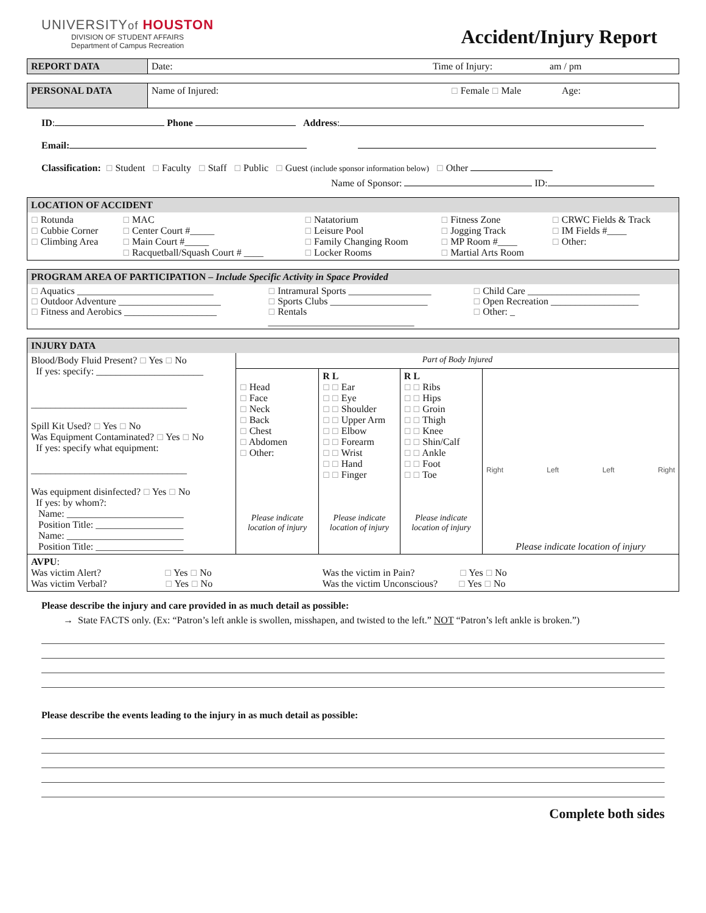UNIVERSITYof HOUSTON
DIVISION OF STUDENT AFFAIRS
Department of Campus Recreation
Accident/Injury Report
| REPORT DATA | Date: | Time of Injury: | am / pm |
| PERSONAL DATA | Name of Injured: | ☐ Female ☐ Male | Age: |
ID: Phone Address:
Email:
Classification: ☐ Student ☐ Faculty ☐ Staff ☐ Public ☐ Guest (include sponsor information below) ☐ Other
Name of Sponsor: ID:
| LOCATION OF ACCIDENT | | | | |
| ☐ Rotunda ☐ Cubbie Corner ☐ Climbing Area | ☐ MAC ☐ Center Court #_____ ☐ Main Court #_____ ☐ Racquetball/Squash Court # ____ | ☐ Natatorium ☐ Leisure Pool ☐ Family Changing Room ☐ Locker Rooms | ☐ Fitness Zone ☐ Jogging Track ☐ MP Room #____ ☐ Martial Arts Room | ☐ CRWC Fields & Track ☐ IM Fields #____ ☐ Other: |
| PROGRAM AREA OF PARTICIPATION – Include Specific Activity in Space Provided | | |
| ☐ Aquatics ____________________________ ☐ Outdoor Adventure _____________________ ☐ Fitness and Aerobics ___________________ | ☐ Intramural Sports _________________ ☐ Sports Clubs ____________________ ☐ Rentals ______________________________ | ☐ Child Care _______________________ ☐ Open Recreation __________________ ☐ Other: _ |
| INJURY DATA | | | | |
| Blood/Body Fluid Present? ☐ Yes ☐ No If yes: specify: ______________________ ________________________________ Spill Kit Used? ☐ Yes ☐ No Was Equipment Contaminated? ☐ Yes ☐ No If yes: specify what equipment: ________________________________ Was equipment disinfected? ☐ Yes ☐ No If yes: by whom?: Name: ________________________ Position Title: __________________ Name: ________________________ Position Title: __________________ | Part of Body Injured | | | |
| | ☐ Head ☐ Face ☐ Neck ☐ Back ☐ Chest ☐ Abdomen ☐ Other: Please indicate location of injury | R L ☐ ☐ Ear ☐ ☐ Eye ☐ ☐ Shoulder ☐ ☐ Upper Arm ☐ ☐ Elbow ☐ ☐ Forearm ☐ ☐ Wrist ☐ ☐ Hand ☐ ☐ Finger Please indicate location of injury | R L ☐ ☐ Ribs ☐ ☐ Hips ☐ ☐ Groin ☐ ☐ Thigh ☐ ☐ Knee ☐ ☐ Shin/Calf ☐ ☐ Ankle ☐ ☐ Foot ☐ ☐ Toe Please indicate location of injury | Right Left Left Right Please indicate location of injury |
| AVPU : Was victim Alert? ☐ Yes ☐ No Was victim Verbal? ☐ Yes ☐ No | | Was the victim in Pain? ☐ Yes ☐ No Was the victim Unconscious? ☐ Yes ☐ No | | |
Please describe the injury and care provided in as much detail as possible:
→ State FACTS only. (Ex: “Patron’s left ankle is swollen, misshapen, and twisted to the left.” NOT “Patron’s left ankle is broken.”)
Please describe the events leading to the injury in as much detail as possible:
Complete both sides